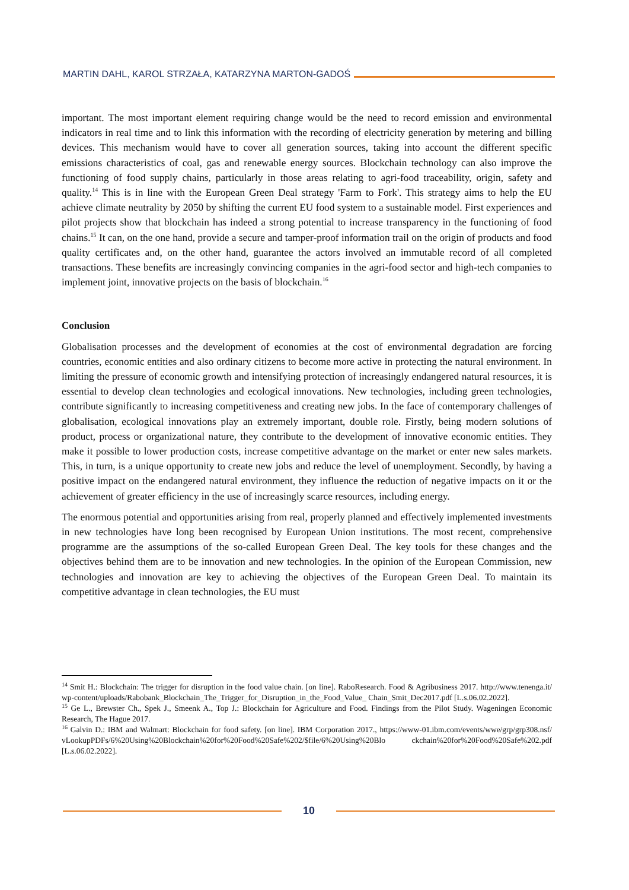MARTIN DAHL, KAROL STRZAŁA, KATARZYNA MARTON-GADOŚ
important. The most important element requiring change would be the need to record emission and environmental indicators in real time and to link this information with the recording of electricity generation by metering and billing devices. This mechanism would have to cover all generation sources, taking into account the different specific emissions characteristics of coal, gas and renewable energy sources. Blockchain technology can also improve the functioning of food supply chains, particularly in those areas relating to agri-food traceability, origin, safety and quality.<sup>14</sup> This is in line with the European Green Deal strategy 'Farm to Fork'. This strategy aims to help the EU achieve climate neutrality by 2050 by shifting the current EU food system to a sustainable model. First experiences and pilot projects show that blockchain has indeed a strong potential to increase transparency in the functioning of food chains.<sup>15</sup> It can, on the one hand, provide a secure and tamper-proof information trail on the origin of products and food quality certificates and, on the other hand, guarantee the actors involved an immutable record of all completed transactions. These benefits are increasingly convincing companies in the agri-food sector and high-tech companies to implement joint, innovative projects on the basis of blockchain.<sup>16</sup>
Conclusion
Globalisation processes and the development of economies at the cost of environmental degradation are forcing countries, economic entities and also ordinary citizens to become more active in protecting the natural environment. In limiting the pressure of economic growth and intensifying protection of increasingly endangered natural resources, it is essential to develop clean technologies and ecological innovations. New technologies, including green technologies, contribute significantly to increasing competitiveness and creating new jobs. In the face of contemporary challenges of globalisation, ecological innovations play an extremely important, double role. Firstly, being modern solutions of product, process or organizational nature, they contribute to the development of innovative economic entities. They make it possible to lower production costs, increase competitive advantage on the market or enter new sales markets. This, in turn, is a unique opportunity to create new jobs and reduce the level of unemployment. Secondly, by having a positive impact on the endangered natural environment, they influence the reduction of negative impacts on it or the achievement of greater efficiency in the use of increasingly scarce resources, including energy.
The enormous potential and opportunities arising from real, properly planned and effectively implemented investments in new technologies have long been recognised by European Union institutions. The most recent, comprehensive programme are the assumptions of the so-called European Green Deal. The key tools for these changes and the objectives behind them are to be innovation and new technologies. In the opinion of the European Commission, new technologies and innovation are key to achieving the objectives of the European Green Deal. To maintain its competitive advantage in clean technologies, the EU must
<sup>14</sup> Smit H.: Blockchain: The trigger for disruption in the food value chain. [on line]. RaboResearch. Food & Agribusiness 2017. http://www.tenenga.it/ wp-content/uploads/Rabobank_Blockchain_The_Trigger_for_Disruption_in_the_Food_Value_ Chain_Smit_Dec2017.pdf [L.s.06.02.2022].
<sup>15</sup> Ge L., Brewster Ch., Spek J., Smeenk A., Top J.: Blockchain for Agriculture and Food. Findings from the Pilot Study. Wageningen Economic Research, The Hague 2017.
<sup>16</sup> Galvin D.: IBM and Walmart: Blockchain for food safety. [on line]. IBM Corporation 2017., https://www-01.ibm.com/events/wwe/grp/grp308.nsf/ vLookupPDFs/6%20Using%20Blockchain%20for%20Food%20Safe%202/$file/6%20Using%20Blo ckchain%20for%20Food%20Safe%202.pdf [L.s.06.02.2022].
10